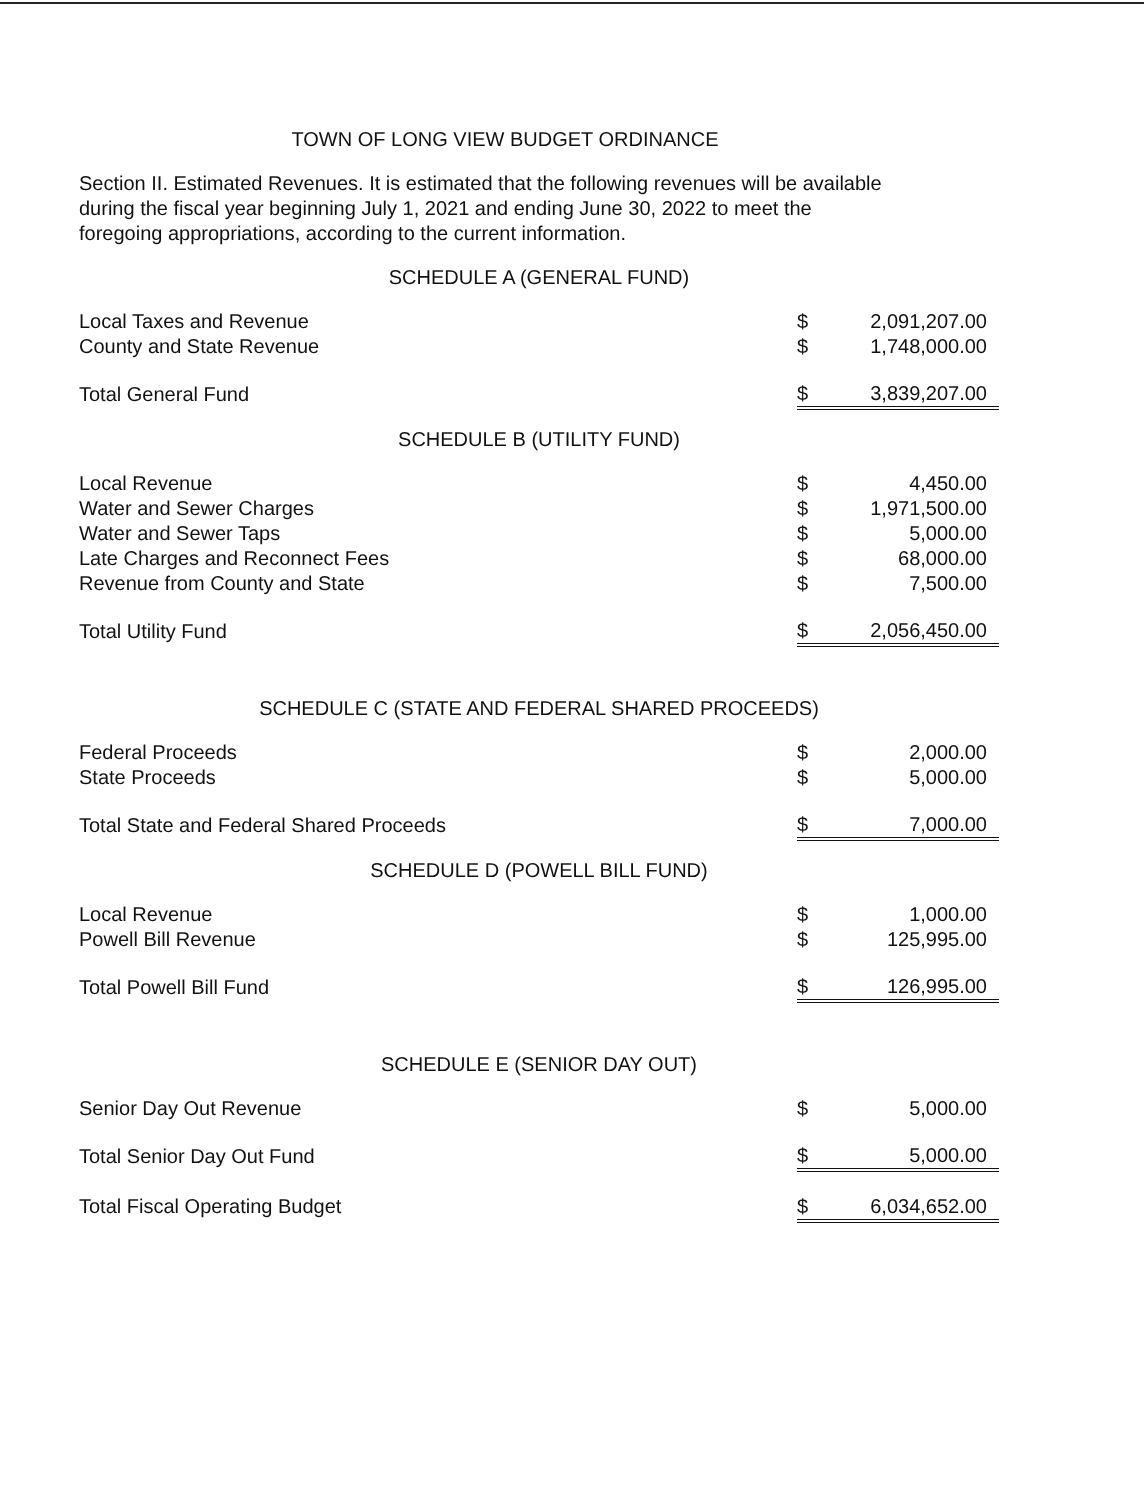TOWN OF LONG VIEW BUDGET ORDINANCE
Section II. Estimated Revenues. It is estimated that the following revenues will be available during the fiscal year beginning July 1, 2021 and ending June 30, 2022 to meet the foregoing appropriations, according to the current information.
SCHEDULE A (GENERAL FUND)
| Local Taxes and Revenue | $ | 2,091,207.00 |
| County and State Revenue | $ | 1,748,000.00 |
| Total General Fund | $ | 3,839,207.00 |
SCHEDULE B (UTILITY FUND)
| Local Revenue | $ | 4,450.00 |
| Water and Sewer Charges | $ | 1,971,500.00 |
| Water and Sewer Taps | $ | 5,000.00 |
| Late Charges and Reconnect Fees | $ | 68,000.00 |
| Revenue from County and State | $ | 7,500.00 |
| Total Utility Fund | $ | 2,056,450.00 |
SCHEDULE C (STATE AND FEDERAL SHARED PROCEEDS)
| Federal Proceeds | $ | 2,000.00 |
| State Proceeds | $ | 5,000.00 |
| Total State and Federal Shared Proceeds | $ | 7,000.00 |
SCHEDULE D (POWELL BILL FUND)
| Local Revenue | $ | 1,000.00 |
| Powell Bill Revenue | $ | 125,995.00 |
| Total Powell Bill Fund | $ | 126,995.00 |
SCHEDULE E (SENIOR DAY OUT)
| Senior Day Out Revenue | $ | 5,000.00 |
| Total Senior Day Out Fund | $ | 5,000.00 |
| Total Fiscal Operating Budget | $ | 6,034,652.00 |